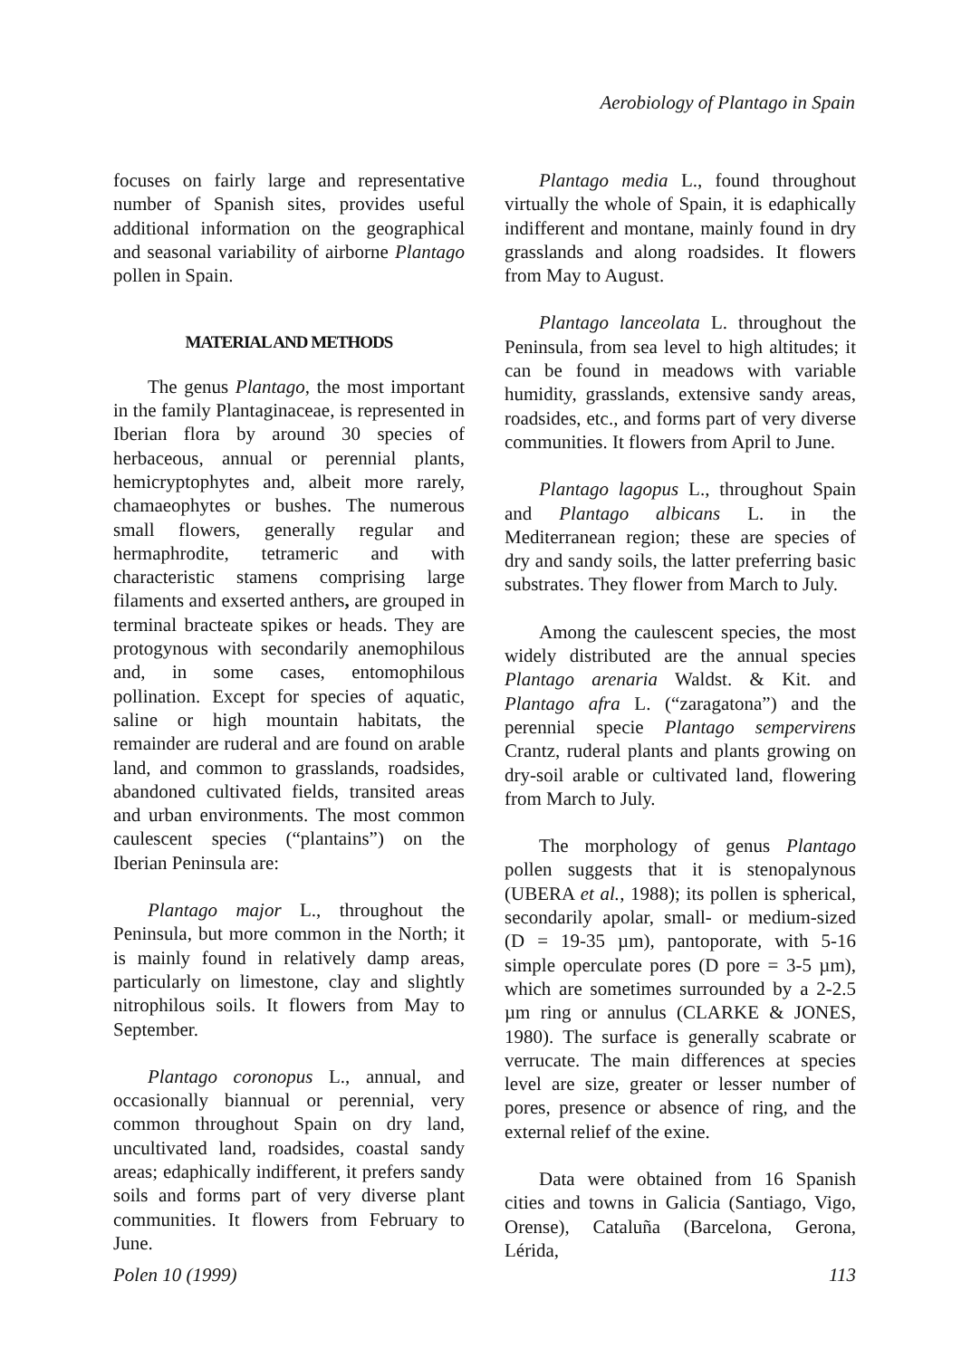Aerobiology of Plantago in Spain
focuses on fairly large and representative number of Spanish sites, provides useful additional information on the geographical and seasonal variability of airborne Plantago pollen in Spain.
MATERIAL AND METHODS
The genus Plantago, the most important in the family Plantaginaceae, is represented in Iberian flora by around 30 species of herbaceous, annual or perennial plants, hemicryptophytes and, albeit more rarely, chamaeophytes or bushes. The numerous small flowers, generally regular and hermaphrodite, tetrameric and with characteristic stamens comprising large filaments and exserted anthers, are grouped in terminal bracteate spikes or heads. They are protogynous with secondarily anemophilous and, in some cases, entomophilous pollination. Except for species of aquatic, saline or high mountain habitats, the remainder are ruderal and are found on arable land, and common to grasslands, roadsides, abandoned cultivated fields, transited areas and urban environments. The most common caulescent species (“plantains”) on the Iberian Peninsula are:
Plantago major L., throughout the Peninsula, but more common in the North; it is mainly found in relatively damp areas, particularly on limestone, clay and slightly nitrophilous soils. It flowers from May to September.
Plantago coronopus L., annual, and occasionally biannual or perennial, very common throughout Spain on dry land, uncultivated land, roadsides, coastal sandy areas; edaphically indifferent, it prefers sandy soils and forms part of very diverse plant communities. It flowers from February to June.
Plantago media L., found throughout virtually the whole of Spain, it is edaphically indifferent and montane, mainly found in dry grasslands and along roadsides. It flowers from May to August.
Plantago lanceolata L. throughout the Peninsula, from sea level to high altitudes; it can be found in meadows with variable humidity, grasslands, extensive sandy areas, roadsides, etc., and forms part of very diverse communities. It flowers from April to June.
Plantago lagopus L., throughout Spain and Plantago albicans L. in the Mediterranean region; these are species of dry and sandy soils, the latter preferring basic substrates. They flower from March to July.
Among the caulescent species, the most widely distributed are the annual species Plantago arenaria Waldst. & Kit. and Plantago afra L. (“zaragatona”) and the perennial specie Plantago sempervirens Crantz, ruderal plants and plants growing on dry-soil arable or cultivated land, flowering from March to July.
The morphology of genus Plantago pollen suggests that it is stenopalynous (UBERA et al., 1988); its pollen is spherical, secondarily apolar, small- or medium-sized (D = 19-35 µm), pantoporate, with 5-16 simple operculate pores (D pore = 3-5 µm), which are sometimes surrounded by a 2-2.5 µm ring or annulus (CLARKE & JONES, 1980). The surface is generally scabrate or verrucate. The main differences at species level are size, greater or lesser number of pores, presence or absence of ring, and the external relief of the exine.
Data were obtained from 16 Spanish cities and towns in Galicia (Santiago, Vigo, Orense), Cataluña (Barcelona, Gerona, Lérida,
Polen 10 (1999) 113